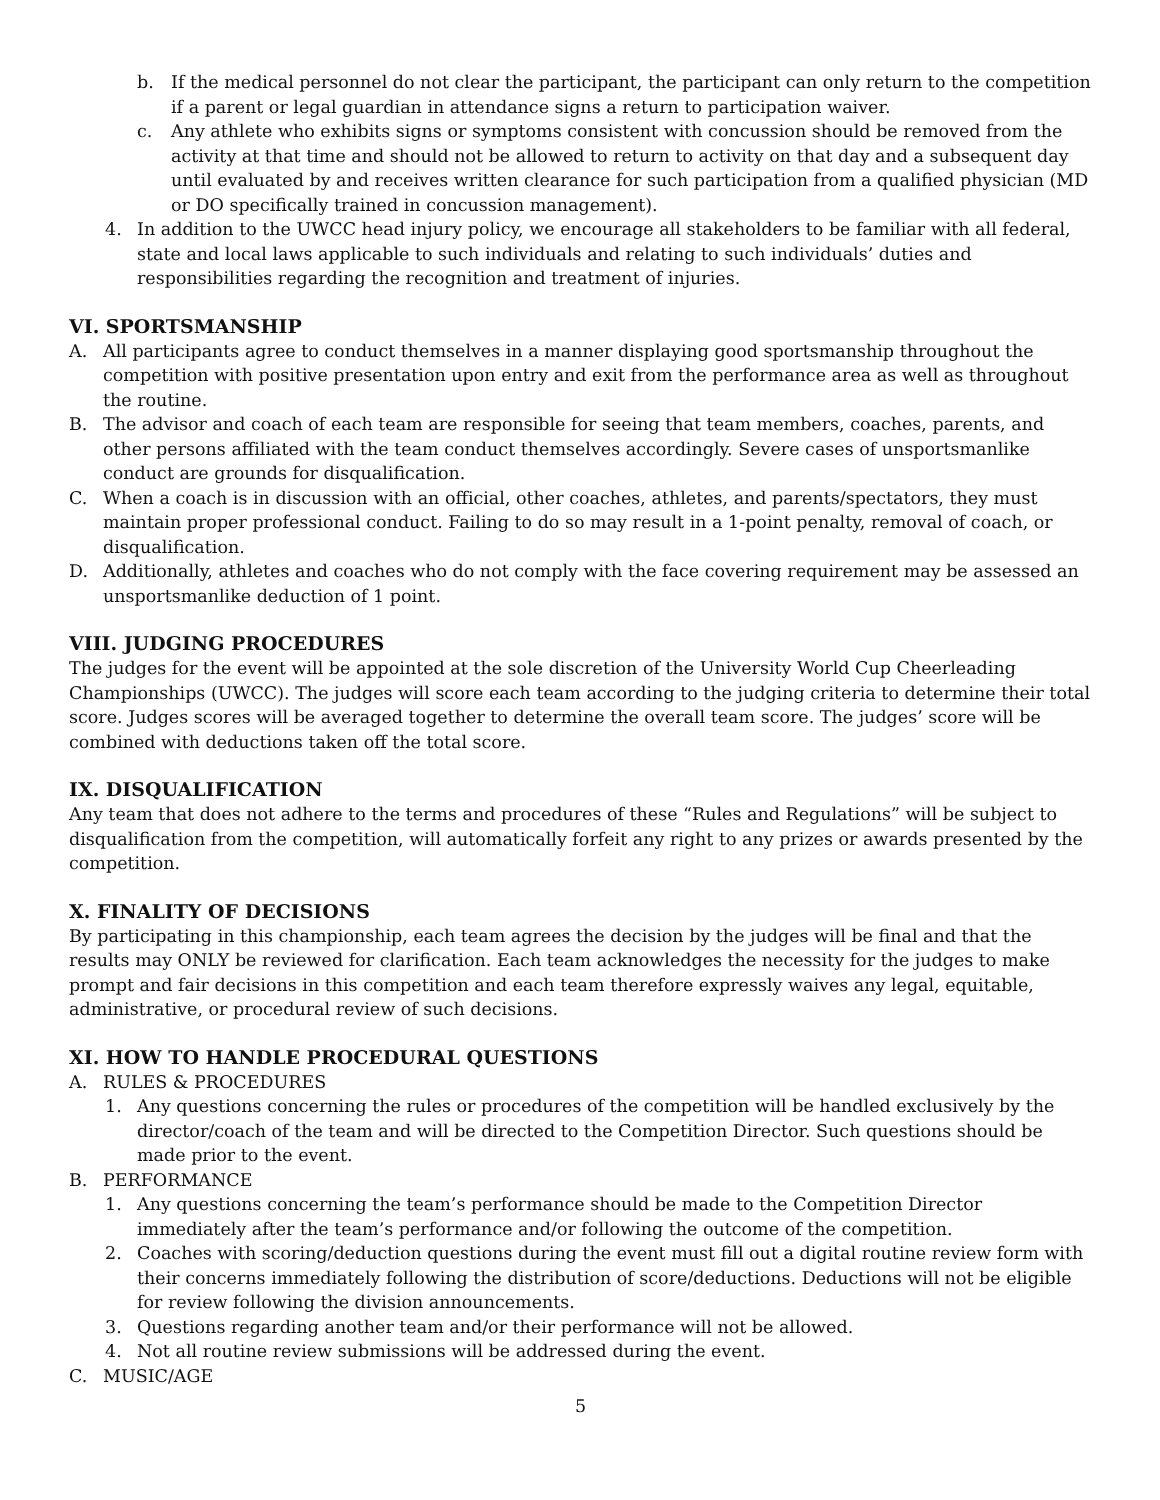b. If the medical personnel do not clear the participant, the participant can only return to the competition if a parent or legal guardian in attendance signs a return to participation waiver.
c. Any athlete who exhibits signs or symptoms consistent with concussion should be removed from the activity at that time and should not be allowed to return to activity on that day and a subsequent day until evaluated by and receives written clearance for such participation from a qualified physician (MD or DO specifically trained in concussion management).
4. In addition to the UWCC head injury policy, we encourage all stakeholders to be familiar with all federal, state and local laws applicable to such individuals and relating to such individuals’ duties and responsibilities regarding the recognition and treatment of injuries.
VI. SPORTSMANSHIP
A. All participants agree to conduct themselves in a manner displaying good sportsmanship throughout the competition with positive presentation upon entry and exit from the performance area as well as throughout the routine.
B. The advisor and coach of each team are responsible for seeing that team members, coaches, parents, and other persons affiliated with the team conduct themselves accordingly. Severe cases of unsportsmanlike conduct are grounds for disqualification.
C. When a coach is in discussion with an official, other coaches, athletes, and parents/spectators, they must maintain proper professional conduct. Failing to do so may result in a 1-point penalty, removal of coach, or disqualification.
D. Additionally, athletes and coaches who do not comply with the face covering requirement may be assessed an unsportsmanlike deduction of 1 point.
VIII. JUDGING PROCEDURES
The judges for the event will be appointed at the sole discretion of the University World Cup Cheerleading Championships (UWCC). The judges will score each team according to the judging criteria to determine their total score. Judges scores will be averaged together to determine the overall team score. The judges’ score will be combined with deductions taken off the total score.
IX. DISQUALIFICATION
Any team that does not adhere to the terms and procedures of these “Rules and Regulations” will be subject to disqualification from the competition, will automatically forfeit any right to any prizes or awards presented by the competition.
X. FINALITY OF DECISIONS
By participating in this championship, each team agrees the decision by the judges will be final and that the results may ONLY be reviewed for clarification. Each team acknowledges the necessity for the judges to make prompt and fair decisions in this competition and each team therefore expressly waives any legal, equitable, administrative, or procedural review of such decisions.
XI. HOW TO HANDLE PROCEDURAL QUESTIONS
A. RULES & PROCEDURES
1. Any questions concerning the rules or procedures of the competition will be handled exclusively by the director/coach of the team and will be directed to the Competition Director. Such questions should be made prior to the event.
B. PERFORMANCE
1. Any questions concerning the team’s performance should be made to the Competition Director immediately after the team’s performance and/or following the outcome of the competition.
2. Coaches with scoring/deduction questions during the event must fill out a digital routine review form with their concerns immediately following the distribution of score/deductions. Deductions will not be eligible for review following the division announcements.
3. Questions regarding another team and/or their performance will not be allowed.
4. Not all routine review submissions will be addressed during the event.
C. MUSIC/AGE
5